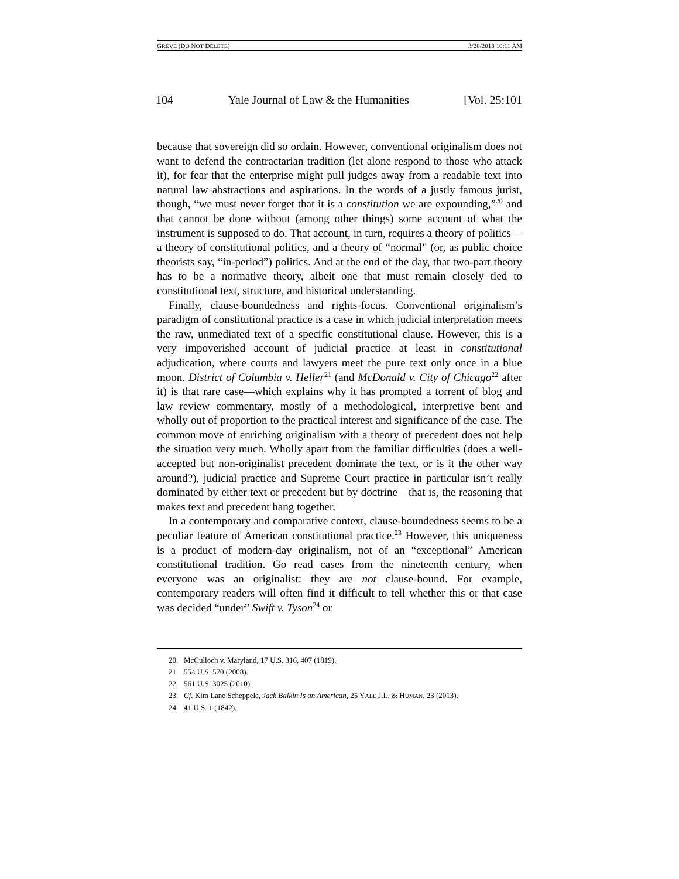GREVE (DO NOT DELETE) 3/28/2013 10:11 AM
104 Yale Journal of Law & the Humanities [Vol. 25:101
because that sovereign did so ordain. However, conventional originalism does not want to defend the contractarian tradition (let alone respond to those who attack it), for fear that the enterprise might pull judges away from a readable text into natural law abstractions and aspirations. In the words of a justly famous jurist, though, “we must never forget that it is a constitution we are expounding,”<sup>20</sup> and that cannot be done without (among other things) some account of what the instrument is supposed to do. That account, in turn, requires a theory of politics—a theory of constitutional politics, and a theory of “normal” (or, as public choice theorists say, “in-period”) politics. And at the end of the day, that two-part theory has to be a normative theory, albeit one that must remain closely tied to constitutional text, structure, and historical understanding.
Finally, clause-boundedness and rights-focus. Conventional originalism’s paradigm of constitutional practice is a case in which judicial interpretation meets the raw, unmediated text of a specific constitutional clause. However, this is a very impoverished account of judicial practice at least in constitutional adjudication, where courts and lawyers meet the pure text only once in a blue moon. District of Columbia v. Heller<sup>21</sup> (and McDonald v. City of Chicago<sup>22</sup> after it) is that rare case—which explains why it has prompted a torrent of blog and law review commentary, mostly of a methodological, interpretive bent and wholly out of proportion to the practical interest and significance of the case. The common move of enriching originalism with a theory of precedent does not help the situation very much. Wholly apart from the familiar difficulties (does a well-accepted but non-originalist precedent dominate the text, or is it the other way around?), judicial practice and Supreme Court practice in particular isn’t really dominated by either text or precedent but by doctrine—that is, the reasoning that makes text and precedent hang together.
In a contemporary and comparative context, clause-boundedness seems to be a peculiar feature of American constitutional practice.<sup>23</sup> However, this uniqueness is a product of modern-day originalism, not of an “exceptional” American constitutional tradition. Go read cases from the nineteenth century, when everyone was an originalist: they are not clause-bound. For example, contemporary readers will often find it difficult to tell whether this or that case was decided “under” Swift v. Tyson<sup>24</sup> or
20. McCulloch v. Maryland, 17 U.S. 316, 407 (1819).
21. 554 U.S. 570 (2008).
22. 561 U.S. 3025 (2010).
23. Cf. Kim Lane Scheppele, Jack Balkin Is an American, 25 YALE J.L. & HUMAN. 23 (2013).
24. 41 U.S. 1 (1842).